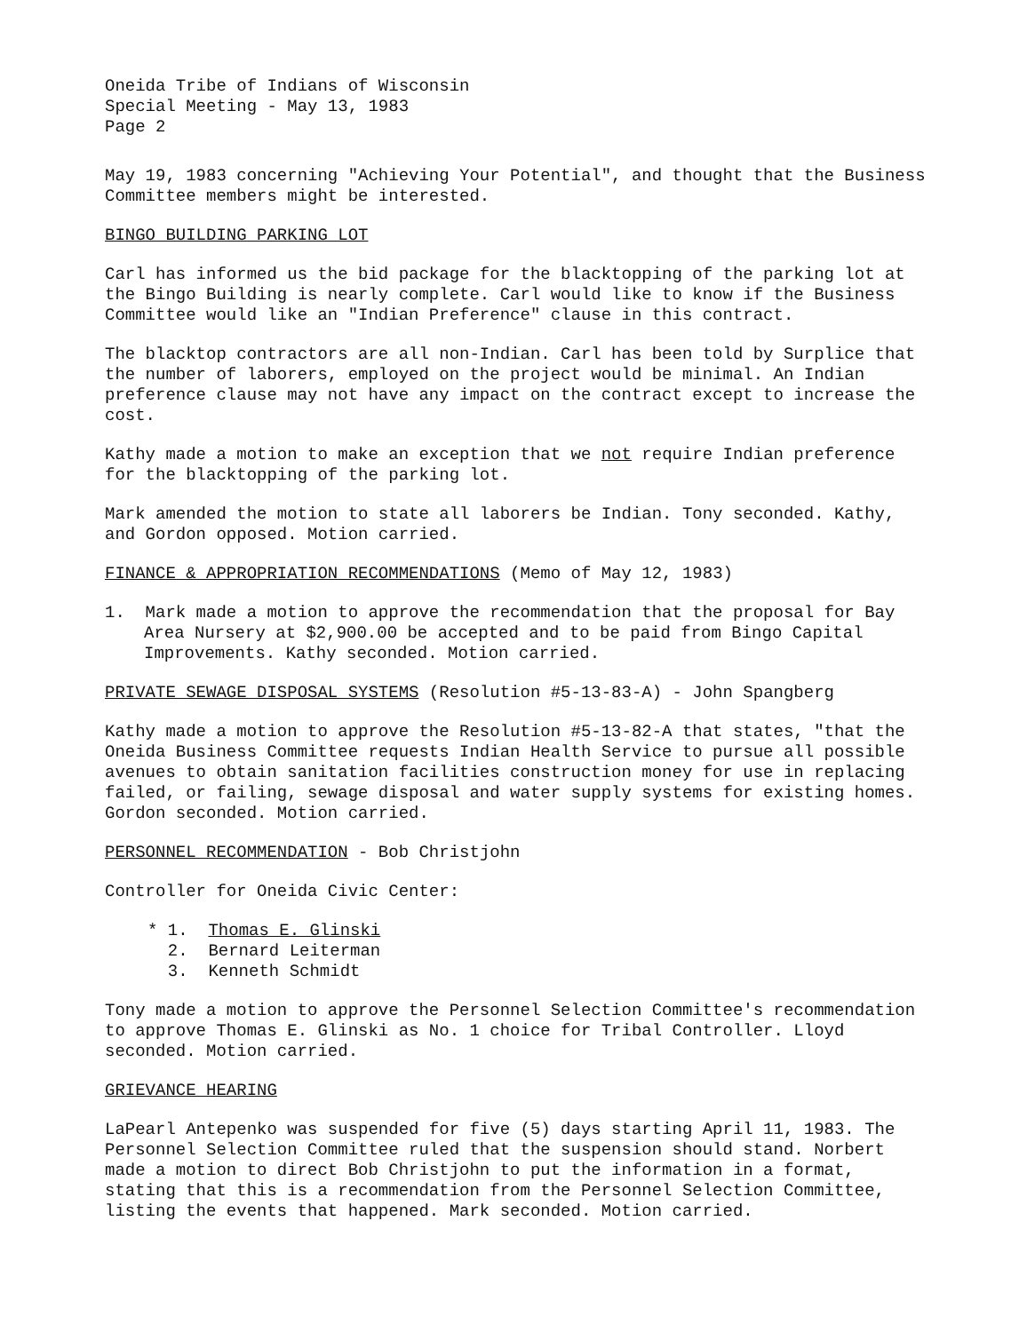Oneida Tribe of Indians of Wisconsin
Special Meeting - May 13, 1983
Page 2
May 19, 1983 concerning "Achieving Your Potential", and thought that the Business Committee members might be interested.
BINGO BUILDING PARKING LOT
Carl has informed us the bid package for the blacktopping of the parking lot at the Bingo Building is nearly complete. Carl would like to know if the Business Committee would like an "Indian Preference" clause in this contract.
The blacktop contractors are all non-Indian. Carl has been told by Surplice that the number of laborers, employed on the project would be minimal. An Indian preference clause may not have any impact on the contract except to increase the cost.
Kathy made a motion to make an exception that we not require Indian preference for the blacktopping of the parking lot.
Mark amended the motion to state all laborers be Indian. Tony seconded. Kathy, and Gordon opposed. Motion carried.
FINANCE & APPROPRIATION RECOMMENDATIONS (Memo of May 12, 1983)
1. Mark made a motion to approve the recommendation that the proposal for Bay Area Nursery at $2,900.00 be accepted and to be paid from Bingo Capital Improvements. Kathy seconded. Motion carried.
PRIVATE SEWAGE DISPOSAL SYSTEMS (Resolution #5-13-83-A) - John Spangberg
Kathy made a motion to approve the Resolution #5-13-82-A that states, "that the Oneida Business Committee requests Indian Health Service to pursue all possible avenues to obtain sanitation facilities construction money for use in replacing failed, or failing, sewage disposal and water supply systems for existing homes. Gordon seconded. Motion carried.
PERSONNEL RECOMMENDATION - Bob Christjohn
Controller for Oneida Civic Center:
* 1. Thomas E. Glinski
2. Bernard Leiterman
3. Kenneth Schmidt
Tony made a motion to approve the Personnel Selection Committee's recommendation to approve Thomas E. Glinski as No. 1 choice for Tribal Controller. Lloyd seconded. Motion carried.
GRIEVANCE HEARING
LaPearl Antepenko was suspended for five (5) days starting April 11, 1983. The Personnel Selection Committee ruled that the suspension should stand. Norbert made a motion to direct Bob Christjohn to put the information in a format, stating that this is a recommendation from the Personnel Selection Committee, listing the events that happened. Mark seconded. Motion carried.